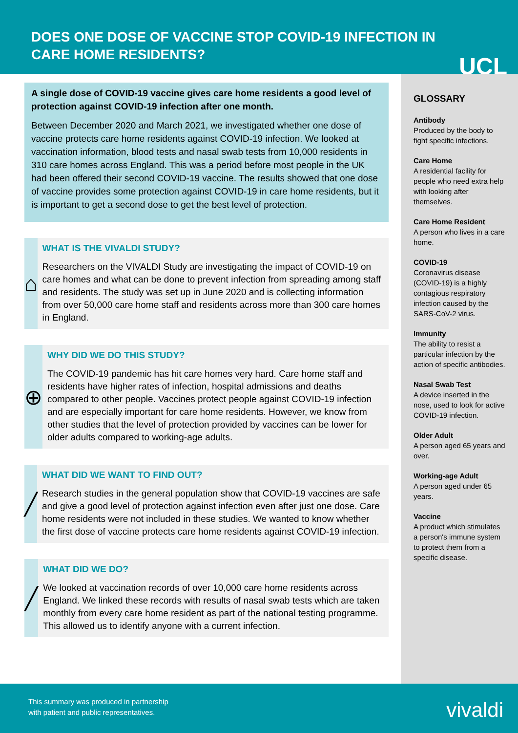DOES ONE DOSE OF VACCINE STOP COVID-19 INFECTION IN CARE HOME RESIDENTS?
UCL
A single dose of COVID-19 vaccine gives care home residents a good level of protection against COVID-19 infection after one month.
Between December 2020 and March 2021, we investigated whether one dose of vaccine protects care home residents against COVID-19 infection. We looked at vaccination information, blood tests and nasal swab tests from 10,000 residents in 310 care homes across England. This was a period before most people in the UK had been offered their second COVID-19 vaccine. The results showed that one dose of vaccine provides some protection against COVID-19 in care home residents, but it is important to get a second dose to get the best level of protection.
⌂
WHAT IS THE VIVALDI STUDY?
Researchers on the VIVALDI Study are investigating the impact of COVID-19 on care homes and what can be done to prevent infection from spreading among staff and residents. The study was set up in June 2020 and is collecting information from over 50,000 care home staff and residents across more than 300 care homes in England.
⊕
WHY DID WE DO THIS STUDY?
The COVID-19 pandemic has hit care homes very hard. Care home staff and residents have higher rates of infection, hospital admissions and deaths compared to other people. Vaccines protect people against COVID-19 infection and are especially important for care home residents. However, we know from other studies that the level of protection provided by vaccines can be lower for older adults compared to working-age adults.
╱
WHAT DID WE WANT TO FIND OUT?
Research studies in the general population show that COVID-19 vaccines are safe and give a good level of protection against infection even after just one dose. Care home residents were not included in these studies. We wanted to know whether the first dose of vaccine protects care home residents against COVID-19 infection.
╱
WHAT DID WE DO?
We looked at vaccination records of over 10,000 care home residents across England. We linked these records with results of nasal swab tests which are taken monthly from every care home resident as part of the national testing programme. This allowed us to identify anyone with a current infection.
GLOSSARY
Antibody
Produced by the body to fight specific infections.
Care Home
A residential facility for people who need extra help with looking after themselves.
Care Home Resident
A person who lives in a care home.
COVID-19
Coronavirus disease (COVID-19) is a highly contagious respiratory infection caused by the SARS-CoV-2 virus.
Immunity
The ability to resist a particular infection by the action of specific antibodies.
Nasal Swab Test
A device inserted in the nose, used to look for active COVID-19 infection.
Older Adult
A person aged 65 years and over.
Working-age Adult
A person aged under 65 years.
Vaccine
A product which stimulates a person's immune system to protect them from a specific disease.
This summary was produced in partnership
with patient and public representatives.
vivaldi